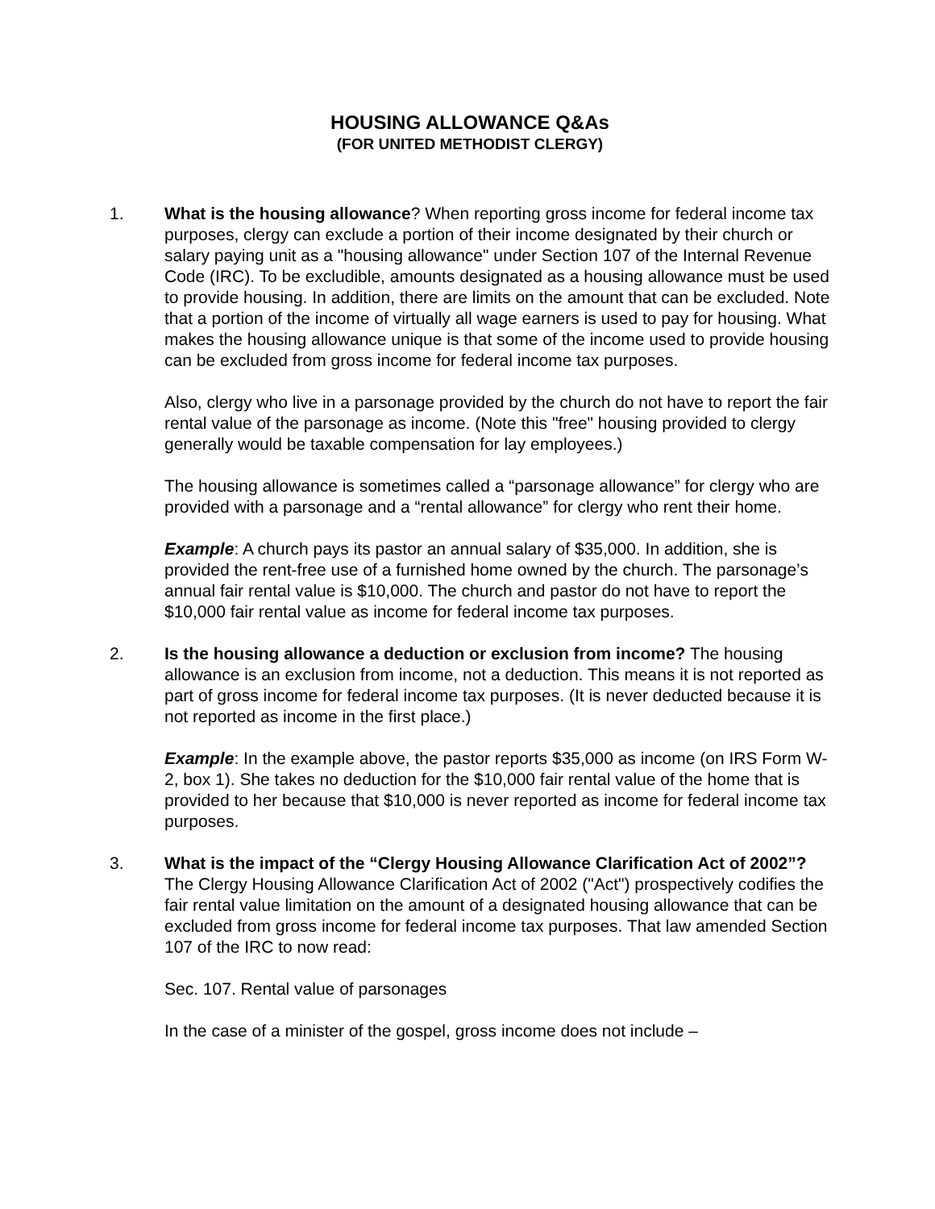HOUSING ALLOWANCE Q&As
(FOR UNITED METHODIST CLERGY)
1. What is the housing allowance? When reporting gross income for federal income tax purposes, clergy can exclude a portion of their income designated by their church or salary paying unit as a "housing allowance" under Section 107 of the Internal Revenue Code (IRC). To be excludible, amounts designated as a housing allowance must be used to provide housing. In addition, there are limits on the amount that can be excluded. Note that a portion of the income of virtually all wage earners is used to pay for housing. What makes the housing allowance unique is that some of the income used to provide housing can be excluded from gross income for federal income tax purposes.
Also, clergy who live in a parsonage provided by the church do not have to report the fair rental value of the parsonage as income. (Note this "free" housing provided to clergy generally would be taxable compensation for lay employees.)
The housing allowance is sometimes called a “parsonage allowance” for clergy who are provided with a parsonage and a “rental allowance” for clergy who rent their home.
Example: A church pays its pastor an annual salary of $35,000. In addition, she is provided the rent-free use of a furnished home owned by the church. The parsonage’s annual fair rental value is $10,000. The church and pastor do not have to report the $10,000 fair rental value as income for federal income tax purposes.
2. Is the housing allowance a deduction or exclusion from income? The housing allowance is an exclusion from income, not a deduction. This means it is not reported as part of gross income for federal income tax purposes. (It is never deducted because it is not reported as income in the first place.)
Example: In the example above, the pastor reports $35,000 as income (on IRS Form W-2, box 1). She takes no deduction for the $10,000 fair rental value of the home that is provided to her because that $10,000 is never reported as income for federal income tax purposes.
3. What is the impact of the “Clergy Housing Allowance Clarification Act of 2002”? The Clergy Housing Allowance Clarification Act of 2002 ("Act") prospectively codifies the fair rental value limitation on the amount of a designated housing allowance that can be excluded from gross income for federal income tax purposes. That law amended Section 107 of the IRC to now read:
Sec. 107. Rental value of parsonages
In the case of a minister of the gospel, gross income does not include –